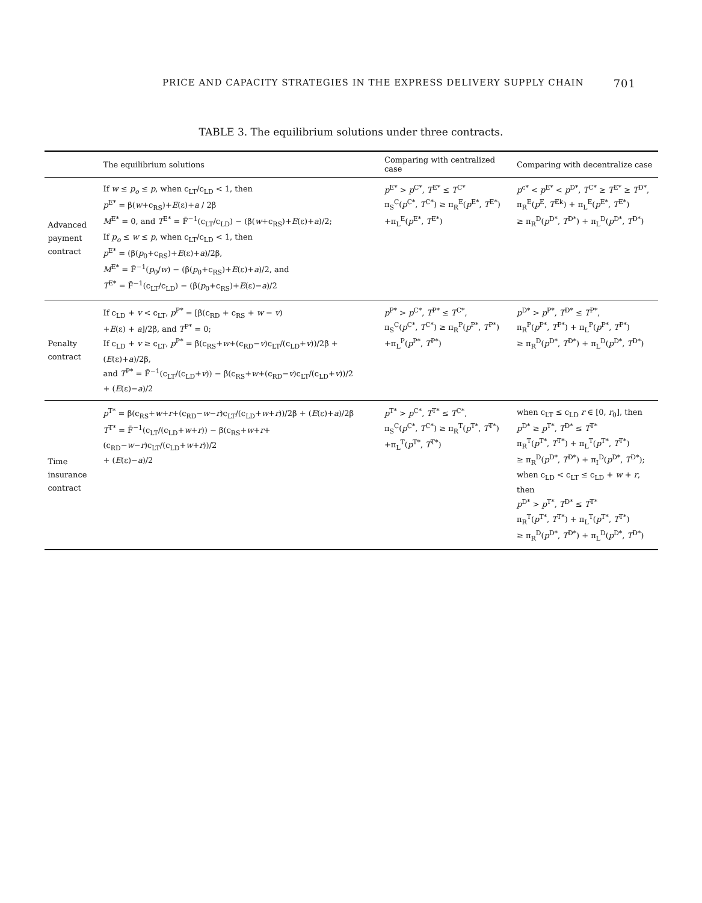PRICE AND CAPACITY STRATEGIES IN THE EXPRESS DELIVERY SUPPLY CHAIN 701
TABLE 3. The equilibrium solutions under three contracts.
| | The equilibrium solutions | Comparing with centralized case | Comparing with decentralize case |
| --- | --- | --- | --- |
| Advanced payment contract | If w ≤ p<sub>o</sub> ≤ p , when c<sub>LT</sub>/c<sub>LD</sub> < 1, then p<sup>E*</sup> = β( w +c<sub>RS</sub>)+ E (ε)+ a / 2β M<sup>E*</sup> = 0, and T<sup>E*</sup> = F̄<sup>−1</sup>(c<sub>LT</sub>/c<sub>LD</sub>) − (β( w +c<sub>RS</sub>)+ E (ε)+ a )/2; If p<sub>o</sub> ≤ w ≤ p , when c<sub>LT</sub>/c<sub>LD</sub> < 1, then p<sup>E*</sup> = (β( p<sub>0</sub>+c<sub>RS</sub>)+ E (ε)+ a )/2β, M<sup>E*</sup> = F̄<sup>−1</sup>( p<sub>0</sub>/ w ) − (β( p<sub>0</sub>+c<sub>RS</sub>)+ E (ε)+ a )/2, and T<sup>E*</sup> = F̄<sup>−1</sup>(c<sub>LT</sub>/c<sub>LD</sub>) − (β( p<sub>0</sub>+c<sub>RS</sub>)+ E (ε)− a )/2 | p<sup>E*</sup> > p<sup>C*</sup>, T<sup>E*</sup> ≤ T<sup>C*</sup> π<sub>S</sub><sup>C</sup>( p<sup>C*</sup>, T<sup>C*</sup>) ≥ π<sub>R</sub><sup>E</sup>( p<sup>E*</sup>, T<sup>E*</sup>) +π<sub>L</sub><sup>E</sup>( p<sup>E*</sup>, T<sup>E*</sup>) | p<sup>c*</sup> < p<sup>E*</sup> < p<sup>D*</sup>, T<sup>C*</sup> ≥ T<sup>E*</sup> ≥ T<sup>D*</sup>, π<sub>R</sub><sup>E</sup>( p<sup>E</sup>, T<sup>Ek</sup>) + π<sub>L</sub><sup>E</sup>( p<sup>E*</sup>, T<sup>E*</sup>) ≥ π<sub>R</sub><sup>D</sup>( p<sup>D*</sup>, T<sup>D*</sup>) + π<sub>L</sub><sup>D</sup>( p<sup>D*</sup>, T<sup>D*</sup>) |
| Penalty contract | If c<sub>LD</sub> + v < c<sub>LT</sub>, p<sup>P*</sup> = [β(c<sub>RD</sub> + c<sub>RS</sub> + w − v ) + E (ε) + a ]/2β, and T<sup>P*</sup> = 0; If c<sub>LD</sub> + v ≥ c<sub>LT</sub>, p<sup>P*</sup> = β(c<sub>RS</sub>+ w +(c<sub>RD</sub>− v )c<sub>LT</sub>/(c<sub>LD</sub>+ v ))/2β + ( E (ε)+ a )/2β, and T<sup>P*</sup> = F̄<sup>−1</sup>(c<sub>LT</sub>/(c<sub>LD</sub>+ v )) − β(c<sub>RS</sub>+ w +(c<sub>RD</sub>− v )c<sub>LT</sub>/(c<sub>LD</sub>+ v ))/2 + ( E (ε)− a )/2 | p<sup>P*</sup> > p<sup>C*</sup>, T<sup>P*</sup> ≤ T<sup>C*</sup>, π<sub>S</sub><sup>C</sup>( p<sup>C*</sup>, T<sup>C*</sup>) ≥ π<sub>R</sub><sup>P</sup>( p<sup>P*</sup>, T<sup>P*</sup>) +π<sub>L</sub><sup>P</sup>( p<sup>P*</sup>, T<sup>P*</sup>) | p<sup>D*</sup> > p<sup>P*</sup>, T<sup>D*</sup> ≤ T<sup>P*</sup>, π<sub>R</sub><sup>P</sup>( p<sup>P*</sup>, T<sup>P*</sup>) + π<sub>L</sub><sup>P</sup>( p<sup>P*</sup>, T<sup>P*</sup>) ≥ π<sub>R</sub><sup>D</sup>( p<sup>D*</sup>, T<sup>D*</sup>) + π<sub>L</sub><sup>D</sup>( p<sup>D*</sup>, T<sup>D*</sup>) |
| Time insurance contract | p<sup>T*</sup> = β(c<sub>RS</sub>+ w + r +(c<sub>RD</sub>− w − r )c<sub>LT</sub>/(c<sub>LD</sub>+ w + r ))/2β + ( E (ε)+ a )/2β T<sup>T*</sup> = F̄<sup>−1</sup>(c<sub>LT</sub>/(c<sub>LD</sub>+ w + r )) − β(c<sub>RS</sub>+ w + r +(c<sub>RD</sub>− w − r )c<sub>LT</sub>/(c<sub>LD</sub>+ w + r ))/2 + ( E (ε)− a )/2 | p<sup>T*</sup> > p<sup>C*</sup>, T<sup>T*</sup> ≤ T<sup>C*</sup>, π<sub>S</sub><sup>C</sup>( p<sup>C*</sup>, T<sup>C*</sup>) ≥ π<sub>R</sub><sup>T</sup>( p<sup>T*</sup>, T<sup>T*</sup>) +π<sub>L</sub><sup>T</sup>( p<sup>T*</sup>, T<sup>T*</sup>) | when c<sub>LT</sub> ≤ c<sub>LD</sub> r ∈ [0, r<sub>0</sub>], then p<sup>D*</sup> ≥ p<sup>T*</sup>, T<sup>D*</sup> ≤ T<sup>T*</sup> π<sub>R</sub><sup>T</sup>( p<sup>T*</sup>, T<sup>T*</sup>) + π<sub>L</sub><sup>T</sup>( p<sup>T*</sup>, T<sup>T*</sup>) ≥ π<sub>R</sub><sup>D</sup>( p<sup>D*</sup>, T<sup>D*</sup>) + π<sub>I</sub><sup>D</sup>( p<sup>D*</sup>, T<sup>D*</sup>); when c<sub>LD</sub> < c<sub>LT</sub> ≤ c<sub>LD</sub> + w + r , then p<sup>D*</sup> > p<sup>T*</sup>, T<sup>D*</sup> ≤ T<sup>T*</sup> π<sub>R</sub><sup>T</sup>( p<sup>T*</sup>, T<sup>T*</sup>) + π<sub>L</sub><sup>T</sup>( p<sup>T*</sup>, T<sup>T*</sup>) ≥ π<sub>R</sub><sup>D</sup>( p<sup>D*</sup>, T<sup>D*</sup>) + π<sub>L</sub><sup>D</sup>( p<sup>D*</sup>, T<sup>D*</sup>) |